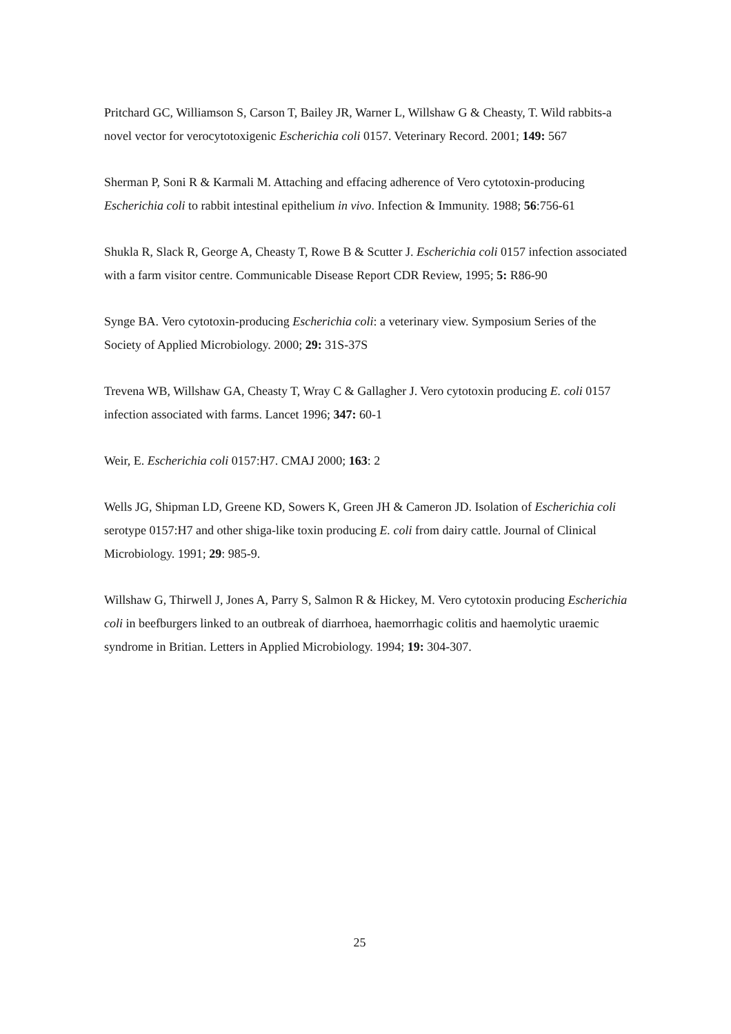Pritchard GC, Williamson S, Carson T, Bailey JR, Warner L, Willshaw G & Cheasty, T. Wild rabbits-a novel vector for verocytotoxigenic Escherichia coli 0157. Veterinary Record. 2001; 149: 567
Sherman P, Soni R & Karmali M. Attaching and effacing adherence of Vero cytotoxin-producing Escherichia coli to rabbit intestinal epithelium in vivo. Infection & Immunity. 1988; 56:756-61
Shukla R, Slack R, George A, Cheasty T, Rowe B & Scutter J. Escherichia coli 0157 infection associated with a farm visitor centre. Communicable Disease Report CDR Review, 1995; 5: R86-90
Synge BA. Vero cytotoxin-producing Escherichia coli: a veterinary view. Symposium Series of the Society of Applied Microbiology. 2000; 29: 31S-37S
Trevena WB, Willshaw GA, Cheasty T, Wray C & Gallagher J. Vero cytotoxin producing E. coli 0157 infection associated with farms. Lancet 1996; 347: 60-1
Weir, E. Escherichia coli 0157:H7. CMAJ 2000; 163: 2
Wells JG, Shipman LD, Greene KD, Sowers K, Green JH & Cameron JD. Isolation of Escherichia coli serotype 0157:H7 and other shiga-like toxin producing E. coli from dairy cattle. Journal of Clinical Microbiology. 1991; 29: 985-9.
Willshaw G, Thirwell J, Jones A, Parry S, Salmon R & Hickey, M. Vero cytotoxin producing Escherichia coli in beefburgers linked to an outbreak of diarrhoea, haemorrhagic colitis and haemolytic uraemic syndrome in Britian. Letters in Applied Microbiology. 1994; 19: 304-307.
25